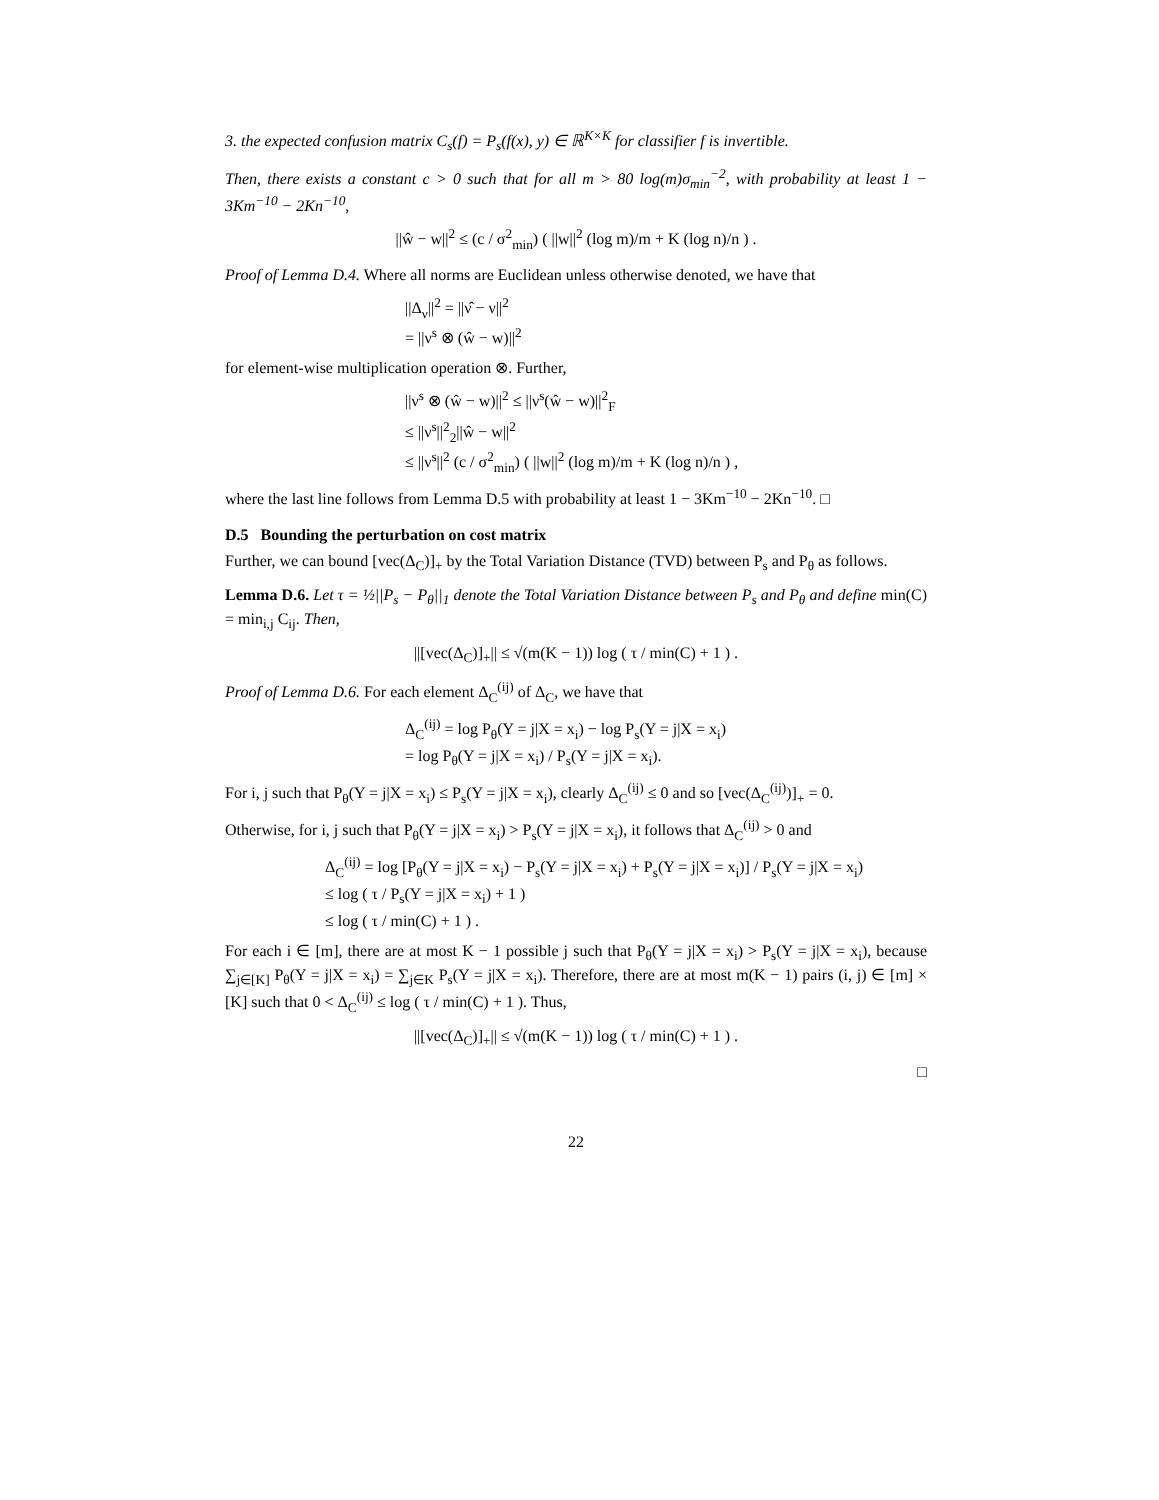3. the expected confusion matrix C<sub>s</sub>(f) = P<sub>s</sub>(f(x), y) ∈ ℝ<sup>K×K</sup> for classifier f is invertible.
Then, there exists a constant c > 0 such that for all m > 80 log(m)σ<sub>min</sub><sup>−2</sup>, with probability at least 1 − 3Km<sup>−10</sup> − 2Kn<sup>−10</sup>,
||ŵ − w||<sup>2</sup> ≤ (c / σ<sup>2</sup><sub>min</sub>) ( ||w||<sup>2</sup> (log m)/m + K (log n)/n ) .
Proof of Lemma D.4. Where all norms are Euclidean unless otherwise denoted, we have that
||Δ<sub>ν</sub>||<sup>2</sup> = ||ν̂ − ν||<sup>2</sup>
= ||ν<sup>s</sup> ⊗ (ŵ − w)||<sup>2</sup>
for element-wise multiplication operation ⊗. Further,
||ν<sup>s</sup> ⊗ (ŵ − w)||<sup>2</sup> ≤ ||ν<sup>s</sup>(ŵ − w)||<sup>2</sup><sub>F</sub>
≤ ||ν<sup>s</sup>||<sup>2</sup><sub>2</sub>||ŵ − w||<sup>2</sup>
≤ ||ν<sup>s</sup>||<sup>2</sup> (c / σ<sup>2</sup><sub>min</sub>) ( ||w||<sup>2</sup> (log m)/m + K (log n)/n ) ,
where the last line follows from Lemma D.5 with probability at least 1 − 3Km<sup>−10</sup> − 2Kn<sup>−10</sup>. □
D.5 Bounding the perturbation on cost matrix
Further, we can bound [vec(Δ<sub>C</sub>)]<sub>+</sub> by the Total Variation Distance (TVD) between P<sub>s</sub> and P<sub>θ</sub> as follows.
Lemma D.6. Let τ = ½||P<sub>s</sub> − P<sub>θ</sub>||<sub>1</sub> denote the Total Variation Distance between P<sub>s</sub> and P<sub>θ</sub> and define min(C) = min<sub>i,j</sub> C<sub>ij</sub>. Then,
||[vec(Δ<sub>C</sub>)]<sub>+</sub>|| ≤ √(m(K − 1)) log ( τ / min(C) + 1 ) .
Proof of Lemma D.6. For each element Δ<sub>C</sub><sup>(ij)</sup> of Δ<sub>C</sub>, we have that
Δ<sub>C</sub><sup>(ij)</sup> = log P<sub>θ</sub>(Y = j|X = x<sub>i</sub>) − log P<sub>s</sub>(Y = j|X = x<sub>i</sub>)
= log P<sub>θ</sub>(Y = j|X = x<sub>i</sub>) / P<sub>s</sub>(Y = j|X = x<sub>i</sub>).
For i, j such that P<sub>θ</sub>(Y = j|X = x<sub>i</sub>) ≤ P<sub>s</sub>(Y = j|X = x<sub>i</sub>), clearly Δ<sub>C</sub><sup>(ij)</sup> ≤ 0 and so [vec(Δ<sub>C</sub><sup>(ij)</sup>)]<sub>+</sub> = 0.
Otherwise, for i, j such that P<sub>θ</sub>(Y = j|X = x<sub>i</sub>) > P<sub>s</sub>(Y = j|X = x<sub>i</sub>), it follows that Δ<sub>C</sub><sup>(ij)</sup> > 0 and
Δ<sub>C</sub><sup>(ij)</sup> = log [P<sub>θ</sub>(Y = j|X = x<sub>i</sub>) − P<sub>s</sub>(Y = j|X = x<sub>i</sub>) + P<sub>s</sub>(Y = j|X = x<sub>i</sub>)] / P<sub>s</sub>(Y = j|X = x<sub>i</sub>)
≤ log ( τ / P<sub>s</sub>(Y = j|X = x<sub>i</sub>) + 1 )
≤ log ( τ / min(C) + 1 ) .
For each i ∈ [m], there are at most K − 1 possible j such that P<sub>θ</sub>(Y = j|X = x<sub>i</sub>) > P<sub>s</sub>(Y = j|X = x<sub>i</sub>), because ∑<sub>j∈[K]</sub> P<sub>θ</sub>(Y = j|X = x<sub>i</sub>) = ∑<sub>j∈K</sub> P<sub>s</sub>(Y = j|X = x<sub>i</sub>). Therefore, there are at most m(K − 1) pairs (i, j) ∈ [m] × [K] such that 0 < Δ<sub>C</sub><sup>(ij)</sup> ≤ log ( τ / min(C) + 1 ). Thus,
||[vec(Δ<sub>C</sub>)]<sub>+</sub>|| ≤ √(m(K − 1)) log ( τ / min(C) + 1 ) .
□
22